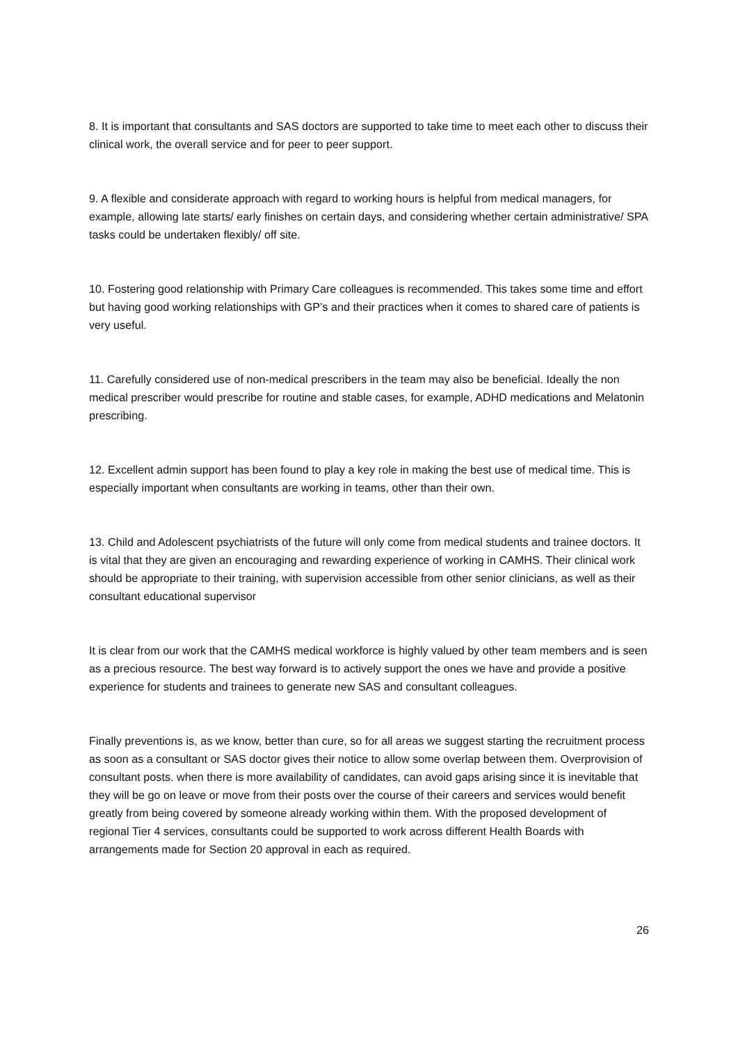8. It is important that consultants and SAS doctors are supported to take time to meet each other to discuss their clinical work, the overall service and for peer to peer support.
9. A flexible and considerate approach with regard to working hours is helpful from medical managers, for example, allowing late starts/ early finishes on certain days, and considering whether certain administrative/ SPA tasks could be undertaken flexibly/ off site.
10. Fostering good relationship with Primary Care colleagues is recommended. This takes some time and effort but having good working relationships with GP’s and their practices when it comes to shared care of patients is very useful.
11. Carefully considered use of non-medical prescribers in the team may also be beneficial. Ideally the non medical prescriber would prescribe for routine and stable cases, for example, ADHD medications and Melatonin prescribing.
12. Excellent admin support has been found to play a key role in making the best use of medical time. This is especially important when consultants are working in teams, other than their own.
13. Child and Adolescent psychiatrists of the future will only come from medical students and trainee doctors. It is vital that they are given an encouraging and rewarding experience of working in CAMHS. Their clinical work should be appropriate to their training, with supervision accessible from other senior clinicians, as well as their consultant educational supervisor
It is clear from our work that the CAMHS medical workforce is highly valued by other team members and is seen as a precious resource. The best way forward is to actively support the ones we have and provide a positive experience for students and trainees to generate new SAS and consultant colleagues.
Finally preventions is, as we know, better than cure, so for all areas we suggest starting the recruitment process as soon as a consultant or SAS doctor gives their notice to allow some overlap between them. Overprovision of consultant posts. when there is more availability of candidates, can avoid gaps arising since it is inevitable that they will be go on leave or move from their posts over the course of their careers and services would benefit greatly from being covered by someone already working within them. With the proposed development of regional Tier 4 services, consultants could be supported to work across different Health Boards with arrangements made for Section 20 approval in each as required.
26